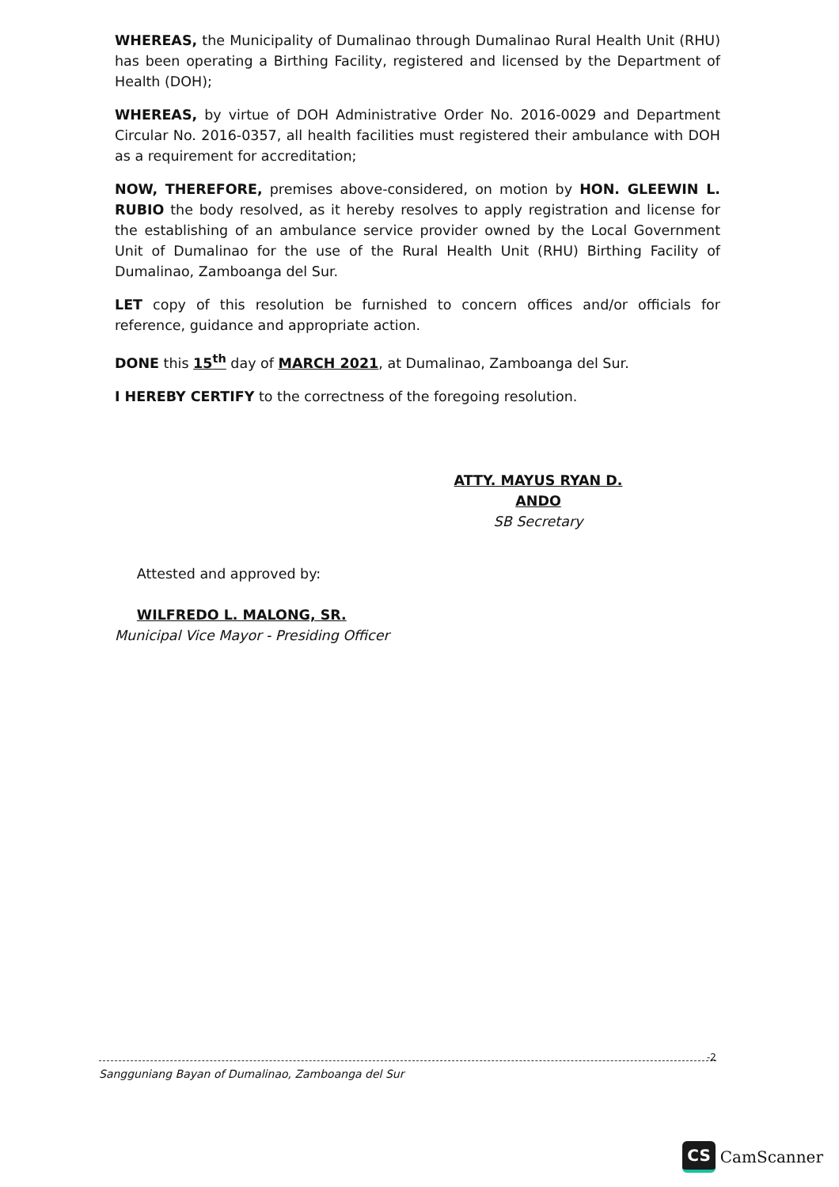WHEREAS, the Municipality of Dumalinao through Dumalinao Rural Health Unit (RHU) has been operating a Birthing Facility, registered and licensed by the Department of Health (DOH);
WHEREAS, by virtue of DOH Administrative Order No. 2016-0029 and Department Circular No. 2016-0357, all health facilities must registered their ambulance with DOH as a requirement for accreditation;
NOW, THEREFORE, premises above-considered, on motion by HON. GLEEWIN L. RUBIO the body resolved, as it hereby resolves to apply registration and license for the establishing of an ambulance service provider owned by the Local Government Unit of Dumalinao for the use of the Rural Health Unit (RHU) Birthing Facility of Dumalinao, Zamboanga del Sur.
LET copy of this resolution be furnished to concern offices and/or officials for reference, guidance and appropriate action.
DONE this 15<sup>th</sup> day of MARCH 2021, at Dumalinao, Zamboanga del Sur.
I HEREBY CERTIFY to the correctness of the foregoing resolution.
ATTY. MAYUS RYAN D. ANDO
SB Secretary
Attested and approved by:
WILFREDO L. MALONG, SR.
Municipal Vice Mayor - Presiding Officer
-2
Sangguniang Bayan of Dumalinao, Zamboanga del Sur
CS CamScanner